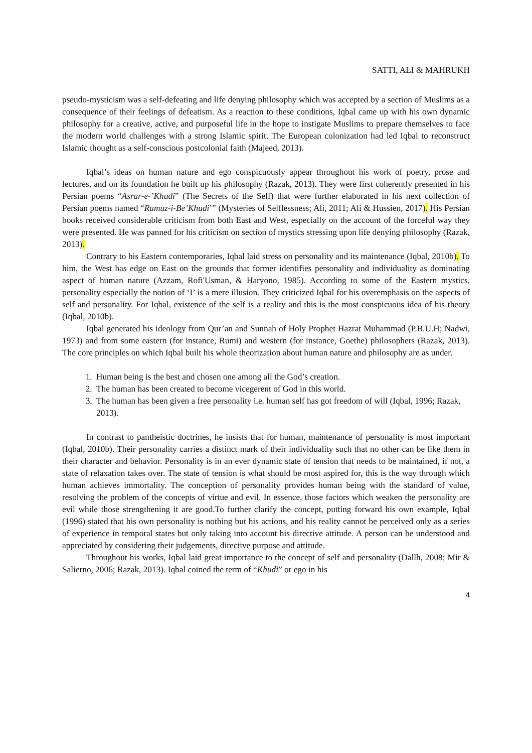SATTI, ALI & MAHRUKH
pseudo-mysticism was a self-defeating and life denying philosophy which was accepted by a section of Muslims as a consequence of their feelings of defeatism. As a reaction to these conditions, Iqbal came up with his own dynamic philosophy for a creative, active, and purposeful life in the hope to instigate Muslims to prepare themselves to face the modern world challenges with a strong Islamic spirit. The European colonization had led Iqbal to reconstruct Islamic thought as a self-conscious postcolonial faith (Majeed, 2013).
Iqbal’s ideas on human nature and ego conspicuously appear throughout his work of poetry, prose and lectures, and on its foundation he built up his philosophy (Razak, 2013). They were first coherently presented in his Persian poems “Asrar-e-’Khudi” (The Secrets of the Self) that were further elaborated in his next collection of Persian poems named “Rumuz-i-Be’Khudi’” (Mysteries of Selflessness; Ali, 2011; Ali & Hussien, 2017). His Persian books received considerable criticism from both East and West, especially on the account of the forceful way they were presented. He was panned for his criticism on section of mystics stressing upon life denying philosophy (Razak, 2013).
Contrary to his Eastern contemporaries, Iqbal laid stress on personality and its maintenance (Iqbal, 2010b). To him, the West has edge on East on the grounds that former identifies personality and individuality as dominating aspect of human nature (Azzam, Rofi'Usman, & Haryono, 1985). According to some of the Eastern mystics, personality especially the notion of ‘I’ is a mere illusion. They criticized Iqbal for his overemphasis on the aspects of self and personality. For Iqbal, existence of the self is a reality and this is the most conspicuous idea of his theory (Iqbal, 2010b).
Iqbal generated his ideology from Qur’an and Sunnah of Holy Prophet Hazrat Muhammad (P.B.U.H; Nadwi, 1973) and from some eastern (for instance, Rumi) and western (for instance, Goethe) philosophers (Razak, 2013). The core principles on which Iqbal built his whole theorization about human nature and philosophy are as under.
1. Human being is the best and chosen one among all the God’s creation.
2. The human has been created to become vicegerent of God in this world.
3. The human has been given a free personality i.e. human self has got freedom of will (Iqbal, 1996; Razak, 2013).
In contrast to pantheistic doctrines, he insists that for human, maintenance of personality is most important (Iqbal, 2010b). Their personality carries a distinct mark of their individuality such that no other can be like them in their character and behavior. Personality is in an ever dynamic state of tension that needs to be maintained, if not, a state of relaxation takes over. The state of tension is what should be most aspired for, this is the way through which human achieves immortality. The conception of personality provides human being with the standard of value, resolving the problem of the concepts of virtue and evil. In essence, those factors which weaken the personality are evil while those strengthening it are good.To further clarify the concept, putting forward his own example, Iqbal (1996) stated that his own personality is nothing but his actions, and his reality cannot be perceived only as a series of experience in temporal states but only taking into account his directive attitude. A person can be understood and appreciated by considering their judgements, directive purpose and attitude.
Throughout his works, Iqbal laid great importance to the concept of self and personality (Dallh, 2008; Mir & Salierno, 2006; Razak, 2013). Iqbal coined the term of “Khudi” or ego in his
4